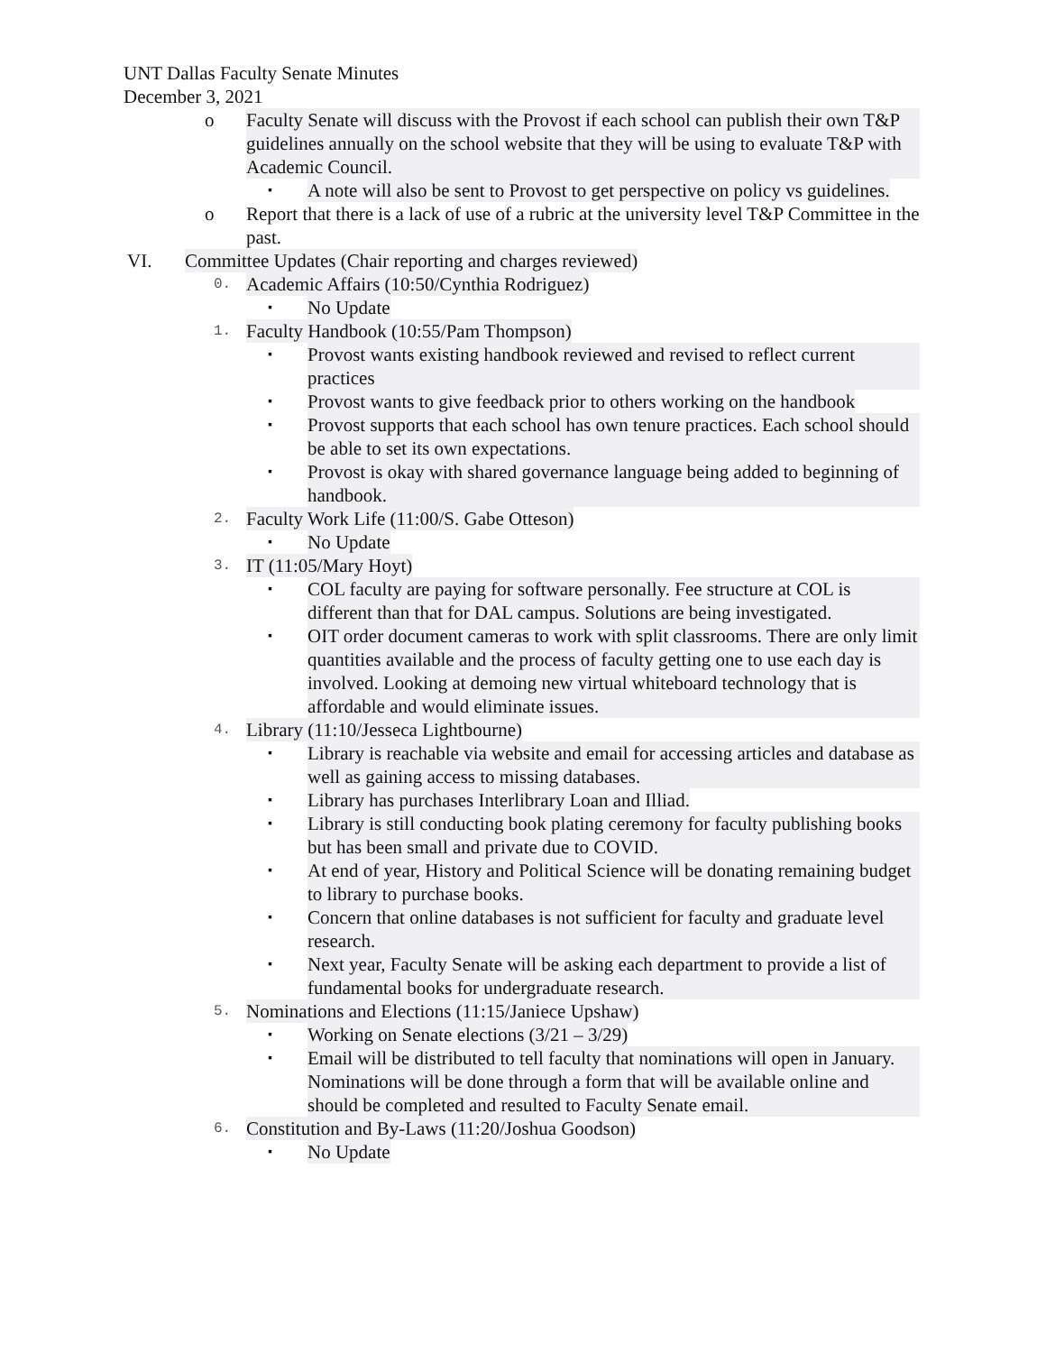UNT Dallas Faculty Senate Minutes
December 3, 2021
o Faculty Senate will discuss with the Provost if each school can publish their own T&P guidelines annually on the school website that they will be using to evaluate T&P with Academic Council.
▪ A note will also be sent to Provost to get perspective on policy vs guidelines.
o Report that there is a lack of use of a rubric at the university level T&P Committee in the past.
VI. Committee Updates (Chair reporting and charges reviewed)
0. Academic Affairs (10:50/Cynthia Rodriguez)
▪ No Update
1. Faculty Handbook (10:55/Pam Thompson)
▪ Provost wants existing handbook reviewed and revised to reflect current practices
▪ Provost wants to give feedback prior to others working on the handbook
▪ Provost supports that each school has own tenure practices. Each school should be able to set its own expectations.
▪ Provost is okay with shared governance language being added to beginning of handbook.
2. Faculty Work Life (11:00/S. Gabe Otteson)
▪ No Update
3. IT (11:05/Mary Hoyt)
▪ COL faculty are paying for software personally. Fee structure at COL is different than that for DAL campus. Solutions are being investigated.
▪ OIT order document cameras to work with split classrooms. There are only limit quantities available and the process of faculty getting one to use each day is involved. Looking at demoing new virtual whiteboard technology that is affordable and would eliminate issues.
4. Library (11:10/Jesseca Lightbourne)
▪ Library is reachable via website and email for accessing articles and database as well as gaining access to missing databases.
▪ Library has purchases Interlibrary Loan and Illiad.
▪ Library is still conducting book plating ceremony for faculty publishing books but has been small and private due to COVID.
▪ At end of year, History and Political Science will be donating remaining budget to library to purchase books.
▪ Concern that online databases is not sufficient for faculty and graduate level research.
▪ Next year, Faculty Senate will be asking each department to provide a list of fundamental books for undergraduate research.
5. Nominations and Elections (11:15/Janiece Upshaw)
▪ Working on Senate elections (3/21 – 3/29)
▪ Email will be distributed to tell faculty that nominations will open in January. Nominations will be done through a form that will be available online and should be completed and resulted to Faculty Senate email.
6. Constitution and By-Laws (11:20/Joshua Goodson)
▪ No Update